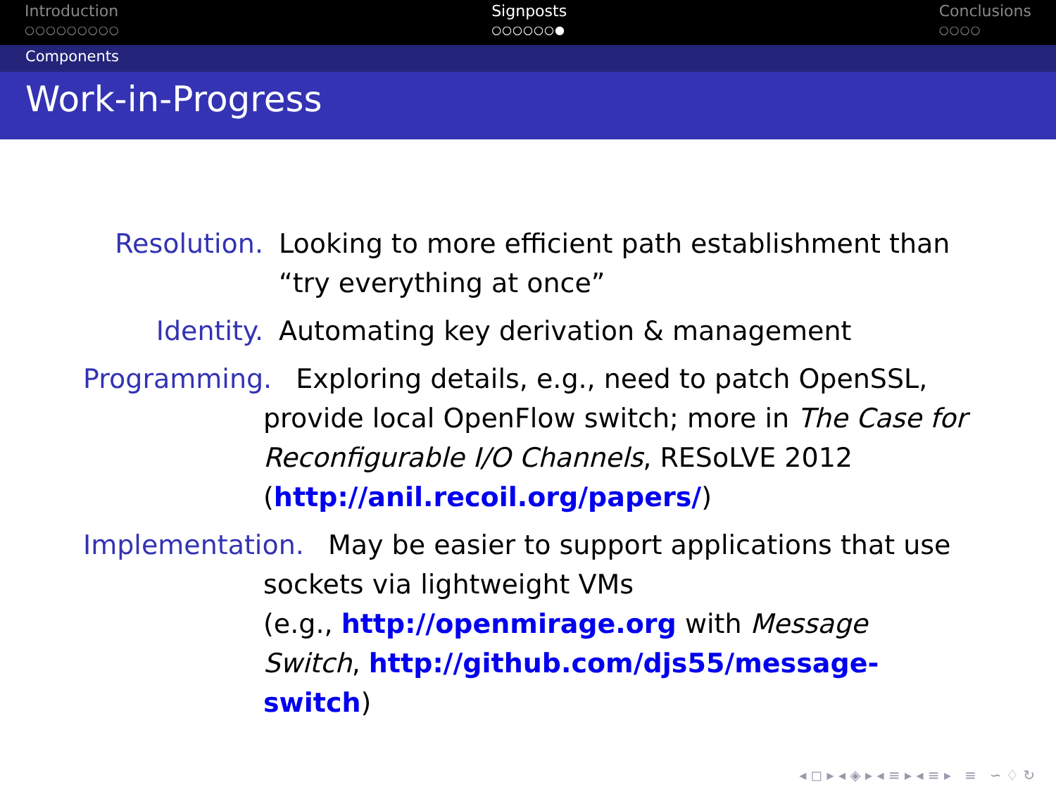Introduction
○○○○○○○○○
Signposts
○○○○○○●
Conclusions
○○○○
Components
Work-in-Progress
Resolution. Looking to more efficient path establishment than “try everything at once”
Identity. Automating key derivation & management
Programming. Exploring details, e.g., need to patch OpenSSL,
provide local OpenFlow switch; more in The Case for Reconfigurable I/O Channels, RESoLVE 2012 (http://anil.recoil.org/papers/)
Implementation. May be easier to support applications that use
sockets via lightweight VMs
(e.g., http://openmirage.org with Message Switch, http://github.com/djs55/message-switch)
◂ ◻ ▸ ◂ ◈ ▸ ◂ ≡ ▸ ◂ ≡ ▸ ≡ ∽ ♢ ↻